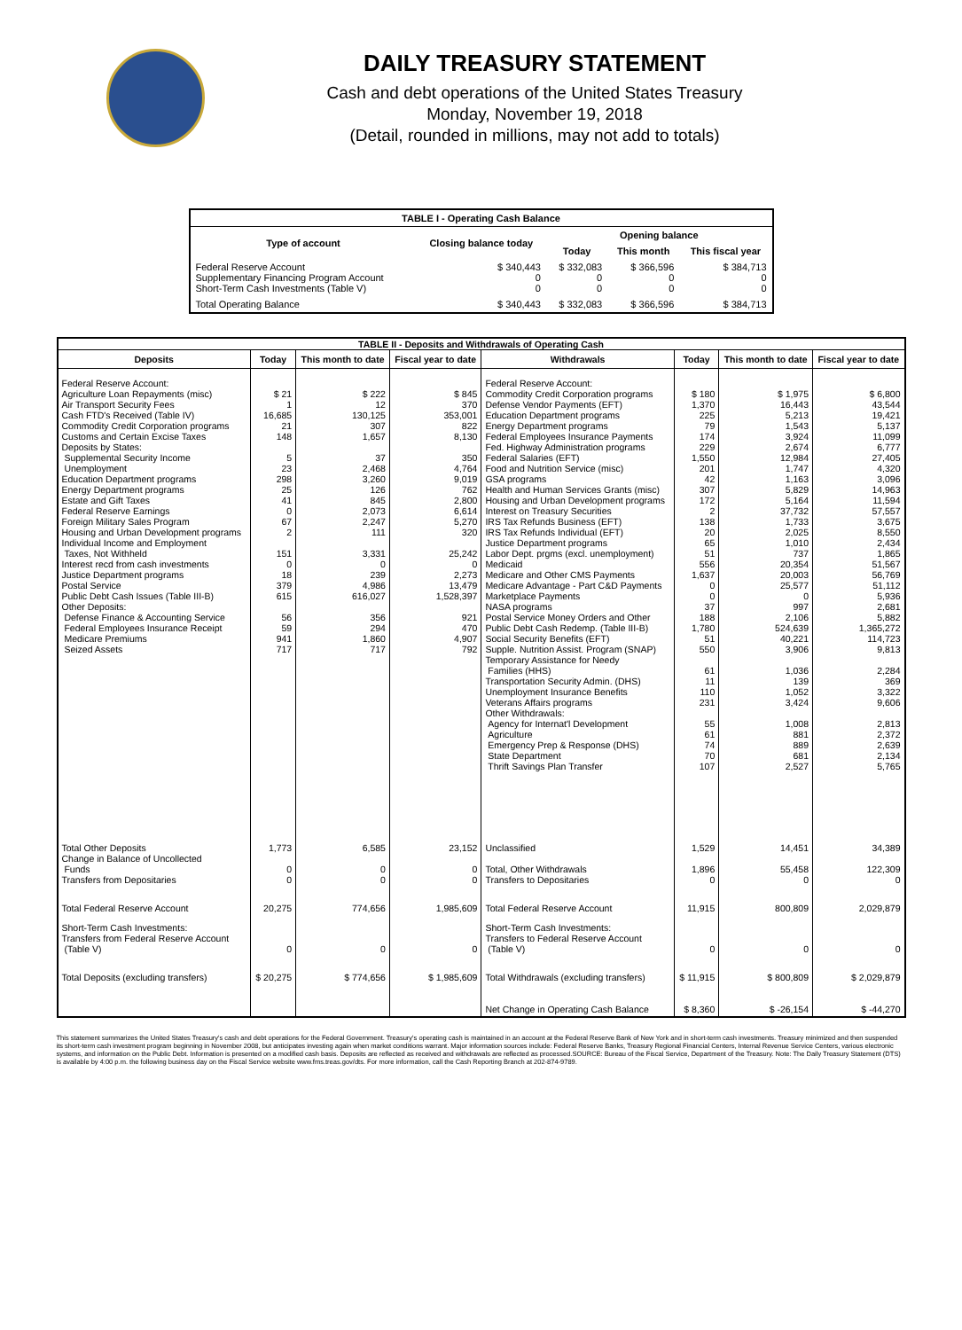DAILY TREASURY STATEMENT
Cash and debt operations of the United States Treasury
Monday, November 19, 2018
(Detail, rounded in millions, may not add to totals)
| TABLE I - Operating Cash Balance | | | | |
| Type of account | Closing balance today | Opening balance | | |
| | | Today | This month | This fiscal year |
| Federal Reserve Account Supplementary Financing Program Account Short-Term Cash Investments (Table V) | $ 340,443 0 0 | $ 332,083 0 0 | $ 366,596 0 0 | $ 384,713 0 0 |
| Total Operating Balance | $ 340,443 | $ 332,083 | $ 366,596 | $ 384,713 |
| TABLE II - Deposits and Withdrawals of Operating Cash | | | | | | | |
| Deposits | Today | This month to date | Fiscal year to date | Withdrawals | Today | This month to date | Fiscal year to date |
| Federal Reserve Account: Agriculture Loan Repayments (misc) Air Transport Security Fees Cash FTD's Received (Table IV) Commodity Credit Corporation programs Customs and Certain Excise Taxes Deposits by States: Supplemental Security Income Unemployment Education Department programs Energy Department programs Estate and Gift Taxes Federal Reserve Earnings Foreign Military Sales Program Housing and Urban Development programs Individual Income and Employment Taxes, Not Withheld Interest recd from cash investments Justice Department programs Postal Service Public Debt Cash Issues (Table III-B) Other Deposits: Defense Finance & Accounting Service Federal Employees Insurance Receipt Medicare Premiums Seized Assets | $ 21 1 16,685 21 148 5 23 298 25 41 0 67 2 151 0 18 379 615 56 59 941 717 | $ 222 12 130,125 307 1,657 37 2,468 3,260 126 845 2,073 2,247 111 3,331 0 239 4,986 616,027 356 294 1,860 717 | $ 845 370 353,001 822 8,130 350 4,764 9,019 762 2,800 6,614 5,270 320 25,242 0 2,273 13,479 1,528,397 921 470 4,907 792 | Federal Reserve Account: Commodity Credit Corporation programs Defense Vendor Payments (EFT) Education Department programs Energy Department programs Federal Employees Insurance Payments Fed. Highway Administration programs Federal Salaries (EFT) Food and Nutrition Service (misc) GSA programs Health and Human Services Grants (misc) Housing and Urban Development programs Interest on Treasury Securities IRS Tax Refunds Business (EFT) IRS Tax Refunds Individual (EFT) Justice Department programs Labor Dept. prgms (excl. unemployment) Medicaid Medicare and Other CMS Payments Medicare Advantage - Part C&D Payments Marketplace Payments NASA programs Postal Service Money Orders and Other Public Debt Cash Redemp. (Table III-B) Social Security Benefits (EFT) Supple. Nutrition Assist. Program (SNAP) Temporary Assistance for Needy Families (HHS) Transportation Security Admin. (DHS) Unemployment Insurance Benefits Veterans Affairs programs Other Withdrawals: Agency for Internat'l Development Agriculture Emergency Prep & Response (DHS) State Department Thrift Savings Plan Transfer | $ 180 1,370 225 79 174 229 1,550 201 42 307 172 2 138 20 65 51 556 1,637 0 0 37 188 1,780 51 550 61 11 110 231 55 61 74 70 107 | $ 1,975 16,443 5,213 1,543 3,924 2,674 12,984 1,747 1,163 5,829 5,164 37,732 1,733 2,025 1,010 737 20,354 20,003 25,577 0 997 2,106 524,639 40,221 3,906 1,036 139 1,052 3,424 1,008 881 889 681 2,527 | $ 6,800 43,544 19,421 5,137 11,099 6,777 27,405 4,320 3,096 14,963 11,594 57,557 3,675 8,550 2,434 1,865 51,567 56,769 51,112 5,936 2,681 5,882 1,365,272 114,723 9,813 2,284 369 3,322 9,606 2,813 2,372 2,639 2,134 5,765 |
| Total Other Deposits Change in Balance of Uncollected Funds Transfers from Depositaries | 1,773 0 0 | 6,585 0 0 | 23,152 0 0 | Unclassified Total, Other Withdrawals Transfers to Depositaries | 1,529 1,896 0 | 14,451 55,458 0 | 34,389 122,309 0 |
| Total Federal Reserve Account | 20,275 | 774,656 | 1,985,609 | Total Federal Reserve Account | 11,915 | 800,809 | 2,029,879 |
| Short-Term Cash Investments: Transfers from Federal Reserve Account (Table V) | 0 | 0 | 0 | Short-Term Cash Investments: Transfers to Federal Reserve Account (Table V) | 0 | 0 | 0 |
| Total Deposits (excluding transfers) | $ 20,275 | $ 774,656 | $ 1,985,609 | Total Withdrawals (excluding transfers) | $ 11,915 | $ 800,809 | $ 2,029,879 |
| | | | | Net Change in Operating Cash Balance | $ 8,360 | $ -26,154 | $ -44,270 |
This statement summarizes the United States Treasury's cash and debt operations for the Federal Government. Treasury's operating cash is maintained in an account at the Federal Reserve Bank of New York and in short-term cash investments. Treasury minimized and then suspended its short-term cash investment program beginning in November 2008, but anticipates investing again when market conditions warrant. Major information sources include: Federal Reserve Banks, Treasury Regional Financial Centers, Internal Revenue Service Centers, various electronic systems, and information on the Public Debt. Information is presented on a modified cash basis. Deposits are reflected as received and withdrawals are reflected as processed.SOURCE: Bureau of the Fiscal Service, Department of the Treasury. Note: The Daily Treasury Statement (DTS) is available by 4:00 p.m. the following business day on the Fiscal Service website www.fms.treas.gov/dts. For more information, call the Cash Reporting Branch at 202-874-9789.